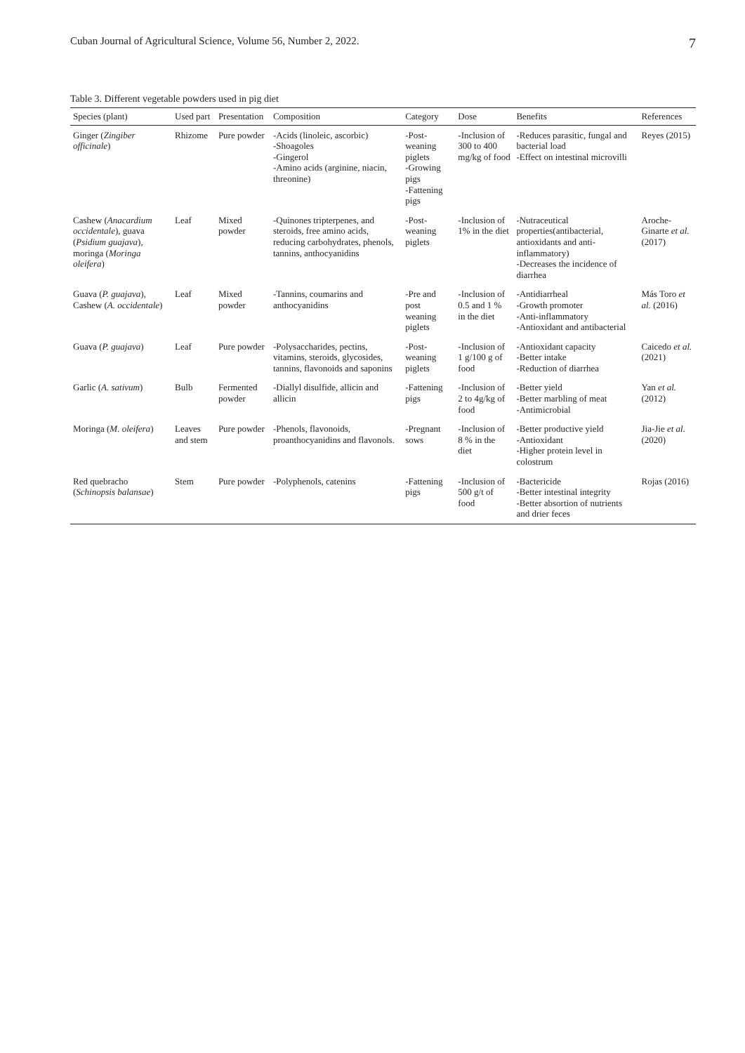Cuban Journal of Agricultural Science, Volume 56, Number 2, 2022. 7
Table 3. Different vegetable powders used in pig diet
| Species (plant) | Used part | Presentation | Composition | Category | Dose | Benefits | References |
| --- | --- | --- | --- | --- | --- | --- | --- |
| Ginger ( Zingiber officinale ) | Rhizome | Pure powder | -Acids (linoleic, ascorbic) -Shoagoles -Gingerol -Amino acids (arginine, niacin, threonine) | -Post-weaning piglets -Growing pigs -Fattening pigs | -Inclusion of 300 to 400 mg/kg of food | -Reduces parasitic, fungal and bacterial load -Effect on intestinal microvilli | Reyes (2015) |
| Cashew ( Anacardium occidentale ), guava ( Psidium guajava ), moringa ( Moringa oleifera ) | Leaf | Mixed powder | -Quinones tripterpenes, and steroids, free amino acids, reducing carbohydrates, phenols, tannins, anthocyanidins | -Post- weaning piglets | -Inclusion of 1% in the diet | -Nutraceutical properties(antibacterial, antioxidants and anti-inflammatory) -Decreases the incidence of diarrhea | Aroche-Ginarte et al. (2017) |
| Guava ( P. guajava ), Cashew ( A. occidentale ) | Leaf | Mixed powder | -Tannins, coumarins and anthocyanidins | -Pre and post weaning piglets | -Inclusion of 0.5 and 1 % in the diet | -Antidiarrheal -Growth promoter -Anti-inflammatory -Antioxidant and antibacterial | Más Toro et al. (2016) |
| Guava ( P. guajava ) | Leaf | Pure powder | -Polysaccharides, pectins, vitamins, steroids, glycosides, tannins, flavonoids and saponins | -Post-weaning piglets | -Inclusion of 1 g/100 g of food | -Antioxidant capacity -Better intake -Reduction of diarrhea | Caicedo et al. (2021) |
| Garlic ( A. sativum ) | Bulb | Fermented powder | -Diallyl disulfide, allicin and allicin | -Fattening pigs | -Inclusion of 2 to 4g/kg of food | -Better yield -Better marbling of meat -Antimicrobial | Yan et al. (2012) |
| Moringa ( M. oleifera ) | Leaves and stem | Pure powder | -Phenols, flavonoids, proanthocyanidins and flavonols. | -Pregnant sows | -Inclusion of 8 % in the diet | -Better productive yield -Antioxidant -Higher protein level in colostrum | Jia-Jie et al. (2020) |
| Red quebracho ( Schinopsis balansae ) | Stem | Pure powder | -Polyphenols, catenins | -Fattening pigs | -Inclusion of 500 g/t of food | -Bactericide -Better intestinal integrity -Better absortion of nutrients and drier feces | Rojas (2016) |